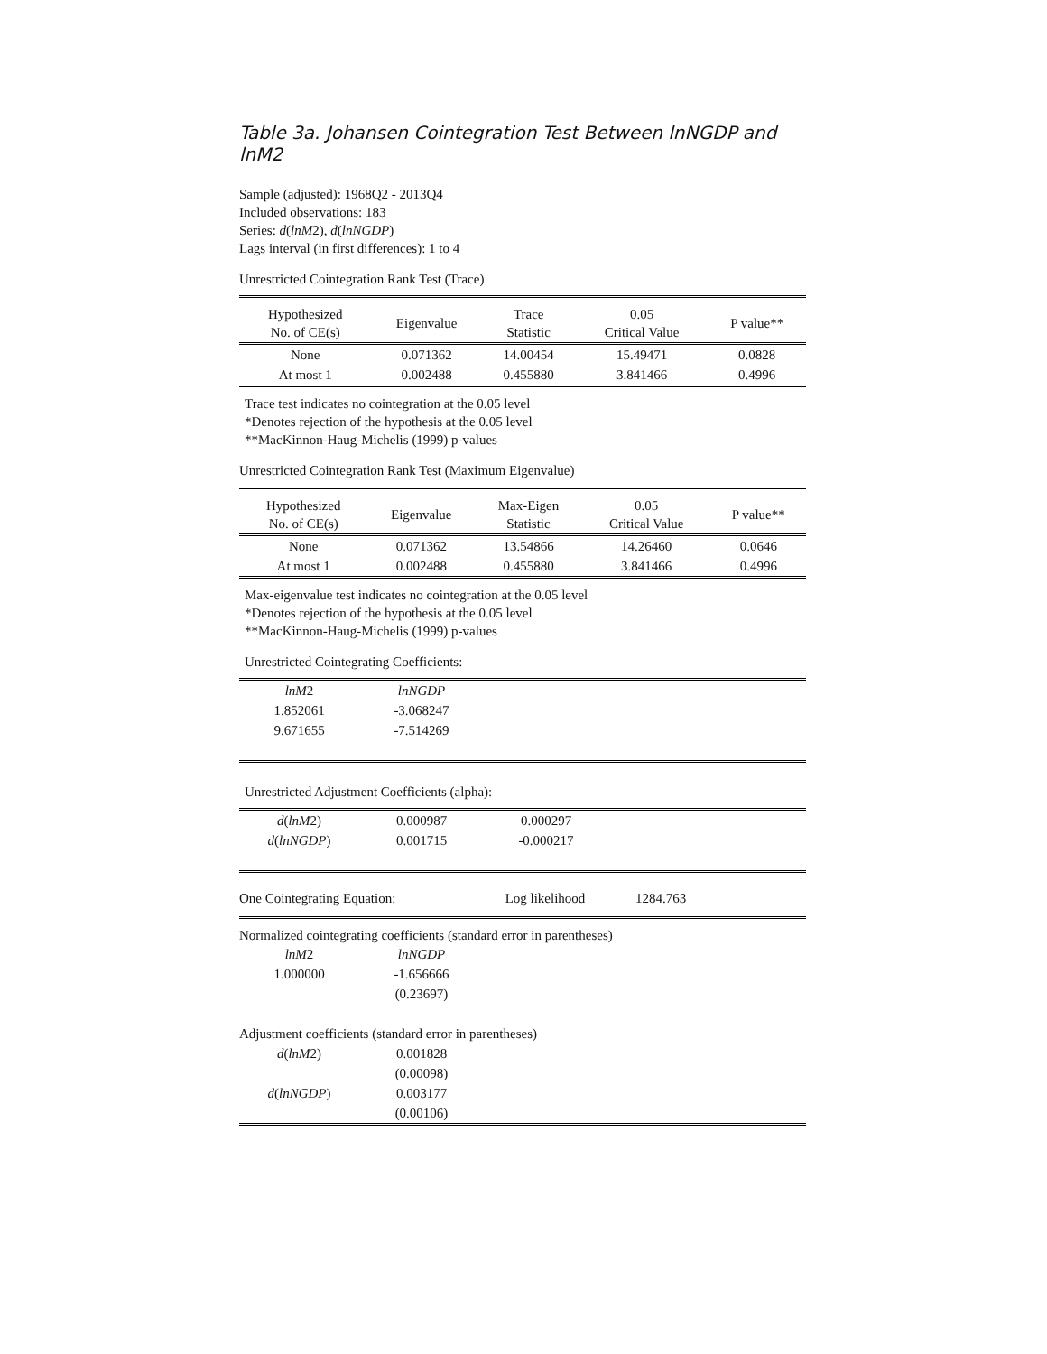Table 3a. Johansen Cointegration Test Between lnNGDP and lnM2
Sample (adjusted): 1968Q2 - 2013Q4
Included observations: 183
Series: d(lnM2), d(lnNGDP)
Lags interval (in first differences): 1 to 4
Unrestricted Cointegration Rank Test (Trace)
| Hypothesized No. of CE(s) | Eigenvalue | Trace Statistic | 0.05 Critical Value | P value** |
| --- | --- | --- | --- | --- |
| None | 0.071362 | 14.00454 | 15.49471 | 0.0828 |
| At most 1 | 0.002488 | 0.455880 | 3.841466 | 0.4996 |
Trace test indicates no cointegration at the 0.05 level
*Denotes rejection of the hypothesis at the 0.05 level
**MacKinnon-Haug-Michelis (1999) p-values
Unrestricted Cointegration Rank Test (Maximum Eigenvalue)
| Hypothesized No. of CE(s) | Eigenvalue | Max-Eigen Statistic | 0.05 Critical Value | P value** |
| --- | --- | --- | --- | --- |
| None | 0.071362 | 13.54866 | 14.26460 | 0.0646 |
| At most 1 | 0.002488 | 0.455880 | 3.841466 | 0.4996 |
Max-eigenvalue test indicates no cointegration at the 0.05 level
*Denotes rejection of the hypothesis at the 0.05 level
**MacKinnon-Haug-Michelis (1999) p-values
Unrestricted Cointegrating Coefficients:
| lnM 2 | lnNGDP | |
| 1.852061 | -3.068247 | |
| 9.671655 | -7.514269 | |
Unrestricted Adjustment Coefficients (alpha):
| d ( lnM 2) | 0.000987 | 0.000297 | |
| d ( lnNGDP ) | 0.001715 | -0.000217 | |
| One Cointegrating Equation: | Log likelihood | 1284.763 | |
Normalized cointegrating coefficients (standard error in parentheses)
| lnM 2 | lnNGDP | |
| 1.000000 | -1.656666 | |
| | (0.23697) | |
| Adjustment coefficients (standard error in parentheses) | | |
| d ( lnM 2) | 0.001828 | |
| | (0.00098) | |
| d ( lnNGDP ) | 0.003177 | |
| | (0.00106) | |